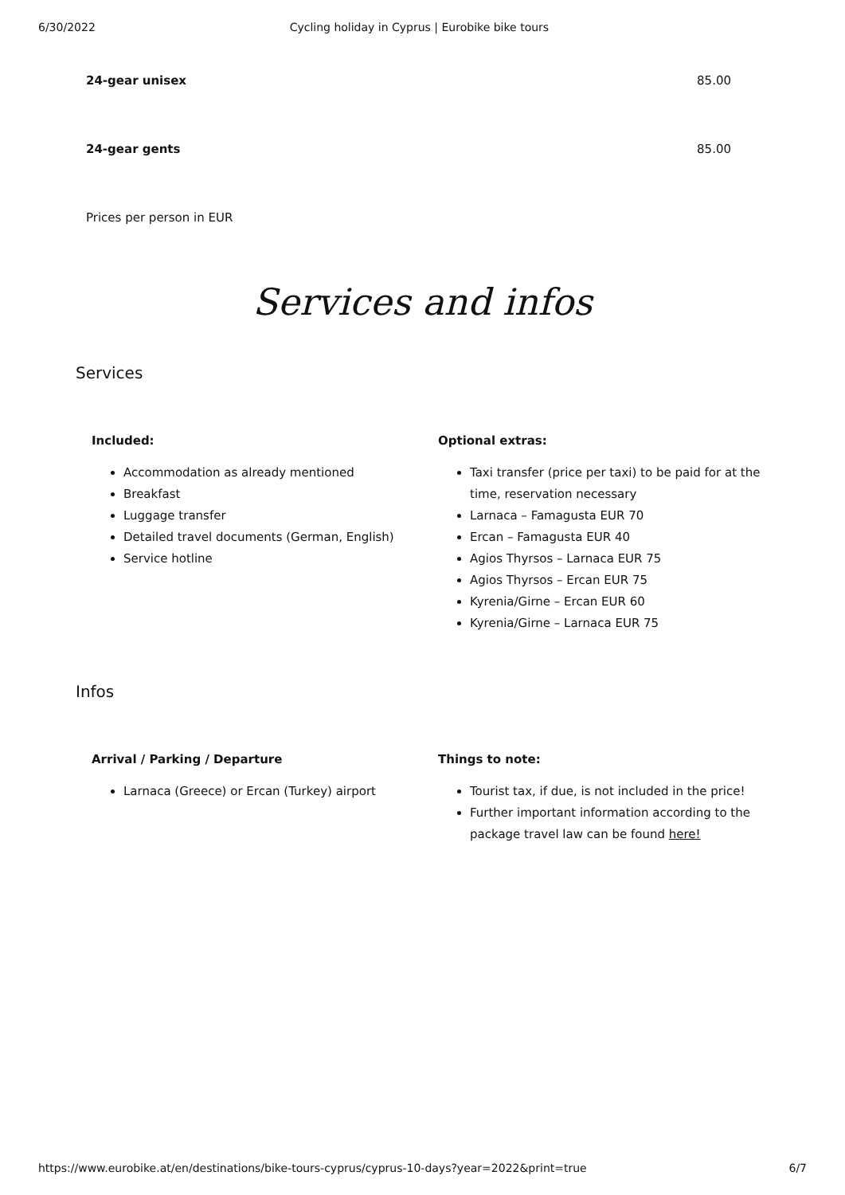6/30/2022 Cycling holiday in Cyprus | Eurobike bike tours
| 24-gear unisex | 85.00 |
| 24-gear gents | 85.00 |
Prices per person in EUR
Services and infos
Services
Included:
Accommodation as already mentioned
Breakfast
Luggage transfer
Detailed travel documents (German, English)
Service hotline
Optional extras:
Taxi transfer (price per taxi) to be paid for at the time, reservation necessary
Larnaca – Famagusta EUR 70
Ercan – Famagusta EUR 40
Agios Thyrsos – Larnaca EUR 75
Agios Thyrsos – Ercan EUR 75
Kyrenia/Girne – Ercan EUR 60
Kyrenia/Girne – Larnaca EUR 75
Infos
Arrival / Parking / Departure
Larnaca (Greece) or Ercan (Turkey) airport
Things to note:
Tourist tax, if due, is not included in the price!
Further important information according to the package travel law can be found here!
https://www.eurobike.at/en/destinations/bike-tours-cyprus/cyprus-10-days?year=2022&print=true 6/7